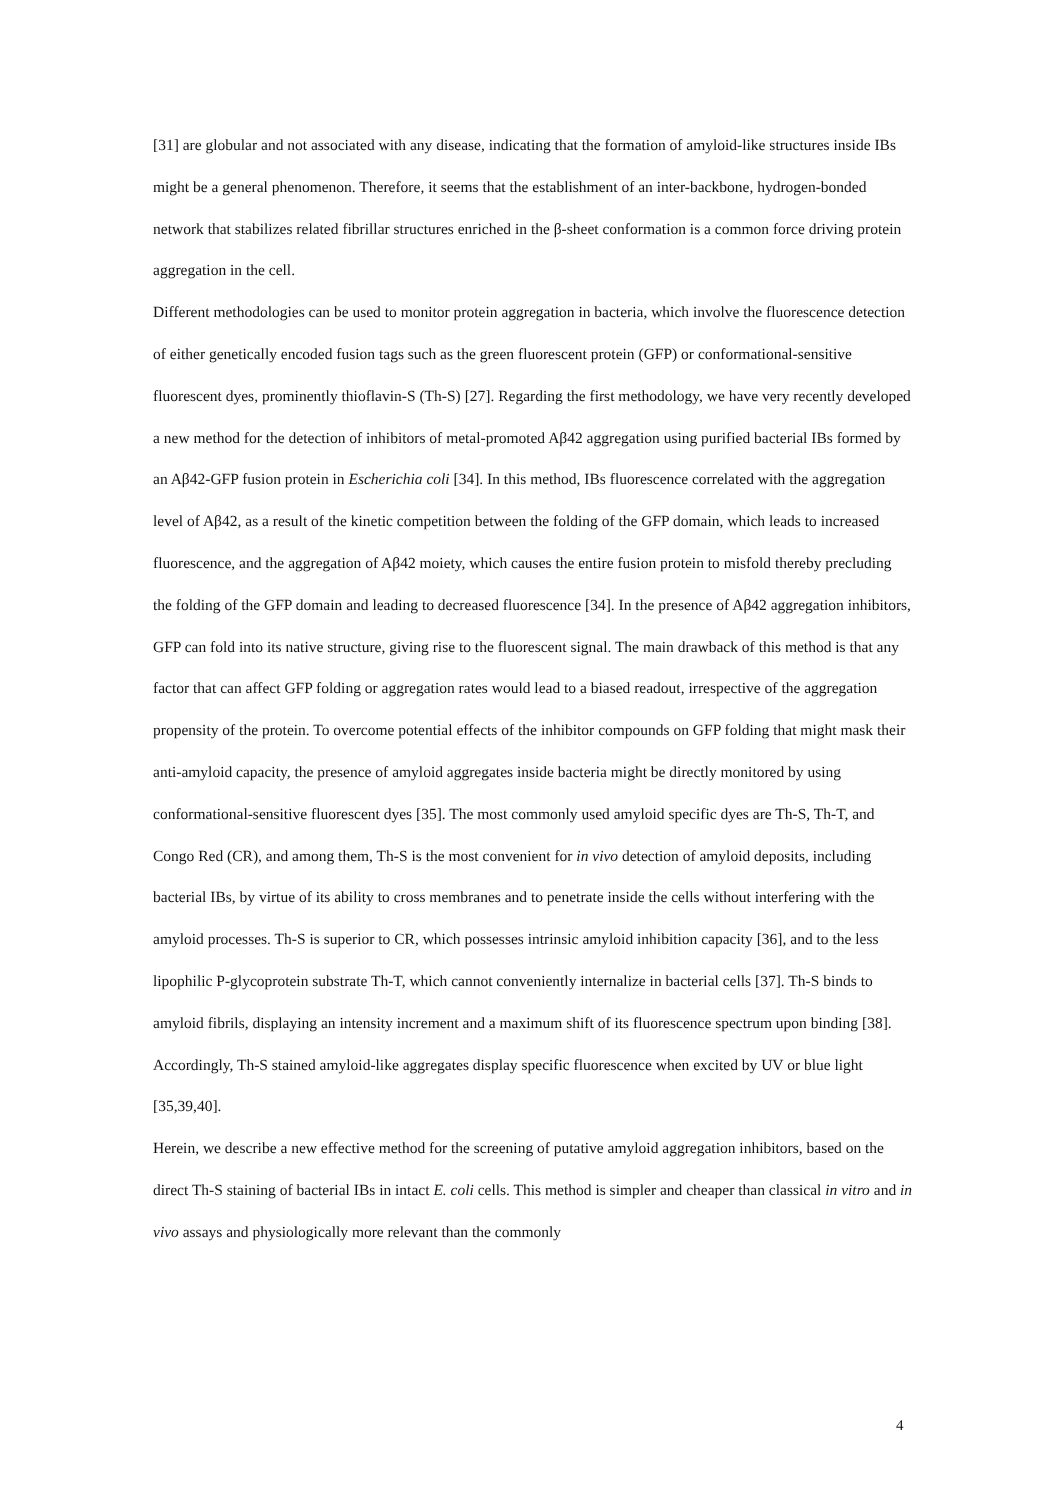[31] are globular and not associated with any disease, indicating that the formation of amyloid-like structures inside IBs might be a general phenomenon. Therefore, it seems that the establishment of an inter-backbone, hydrogen-bonded network that stabilizes related fibrillar structures enriched in the β-sheet conformation is a common force driving protein aggregation in the cell.
Different methodologies can be used to monitor protein aggregation in bacteria, which involve the fluorescence detection of either genetically encoded fusion tags such as the green fluorescent protein (GFP) or conformational-sensitive fluorescent dyes, prominently thioflavin-S (Th-S) [27]. Regarding the first methodology, we have very recently developed a new method for the detection of inhibitors of metal-promoted Aβ42 aggregation using purified bacterial IBs formed by an Aβ42-GFP fusion protein in Escherichia coli [34]. In this method, IBs fluorescence correlated with the aggregation level of Aβ42, as a result of the kinetic competition between the folding of the GFP domain, which leads to increased fluorescence, and the aggregation of Aβ42 moiety, which causes the entire fusion protein to misfold thereby precluding the folding of the GFP domain and leading to decreased fluorescence [34]. In the presence of Aβ42 aggregation inhibitors, GFP can fold into its native structure, giving rise to the fluorescent signal. The main drawback of this method is that any factor that can affect GFP folding or aggregation rates would lead to a biased readout, irrespective of the aggregation propensity of the protein. To overcome potential effects of the inhibitor compounds on GFP folding that might mask their anti-amyloid capacity, the presence of amyloid aggregates inside bacteria might be directly monitored by using conformational-sensitive fluorescent dyes [35]. The most commonly used amyloid specific dyes are Th-S, Th-T, and Congo Red (CR), and among them, Th-S is the most convenient for in vivo detection of amyloid deposits, including bacterial IBs, by virtue of its ability to cross membranes and to penetrate inside the cells without interfering with the amyloid processes. Th-S is superior to CR, which possesses intrinsic amyloid inhibition capacity [36], and to the less lipophilic P-glycoprotein substrate Th-T, which cannot conveniently internalize in bacterial cells [37]. Th-S binds to amyloid fibrils, displaying an intensity increment and a maximum shift of its fluorescence spectrum upon binding [38]. Accordingly, Th-S stained amyloid-like aggregates display specific fluorescence when excited by UV or blue light [35,39,40].
Herein, we describe a new effective method for the screening of putative amyloid aggregation inhibitors, based on the direct Th-S staining of bacterial IBs in intact E. coli cells. This method is simpler and cheaper than classical in vitro and in vivo assays and physiologically more relevant than the commonly
4